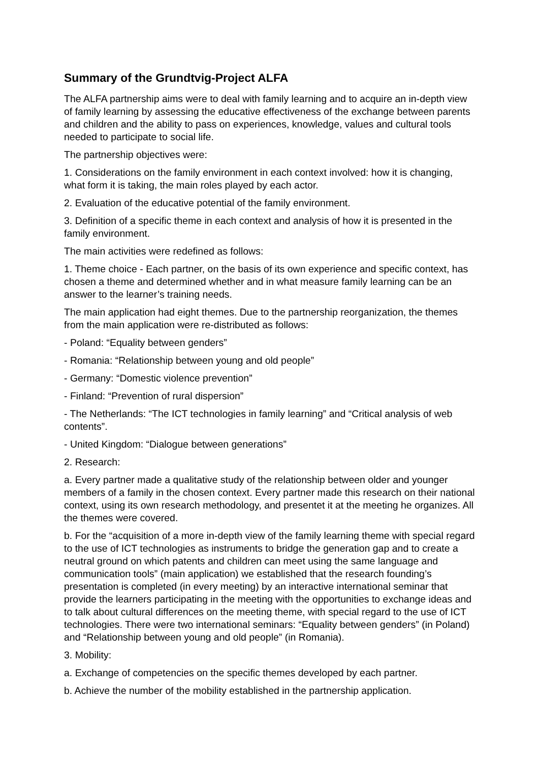Summary of the Grundtvig-Project ALFA
The ALFA partnership aims were to deal with family learning and to acquire an in-depth view of family learning by assessing the educative effectiveness of the exchange between parents and children and the ability to pass on experiences, knowledge, values and cultural tools needed to participate to social life.
The partnership objectives were:
1. Considerations on the family environment in each context involved: how it is changing, what form it is taking, the main roles played by each actor.
2. Evaluation of the educative potential of the family environment.
3. Definition of a specific theme in each context and analysis of how it is presented in the family environment.
The main activities were redefined as follows:
1. Theme choice - Each partner, on the basis of its own experience and specific context, has chosen a theme and determined whether and in what measure family learning can be an answer to the learner’s training needs.
The main application had eight themes. Due to the partnership reorganization, the themes from the main application were re-distributed as follows:
- Poland: “Equality between genders”
- Romania: “Relationship between young and old people”
- Germany: “Domestic violence prevention”
- Finland: “Prevention of rural dispersion”
- The Netherlands: “The ICT technologies in family learning” and “Critical analysis of web contents”.
- United Kingdom: “Dialogue between generations”
2. Research:
a. Every partner made a qualitative study of the relationship between older and younger members of a family in the chosen context. Every partner made this research on their national context, using its own research methodology, and presentet it at the meeting he organizes. All the themes were covered.
b. For the “acquisition of a more in-depth view of the family learning theme with special regard to the use of ICT technologies as instruments to bridge the generation gap and to create a neutral ground on which patents and children can meet using the same language and communication tools” (main application) we established that the research founding’s presentation is completed (in every meeting) by an interactive international seminar that provide the learners participating in the meeting with the opportunities to exchange ideas and to talk about cultural differences on the meeting theme, with special regard to the use of ICT technologies. There were two international seminars: “Equality between genders” (in Poland) and “Relationship between young and old people” (in Romania).
3. Mobility:
a. Exchange of competencies on the specific themes developed by each partner.
b. Achieve the number of the mobility established in the partnership application.